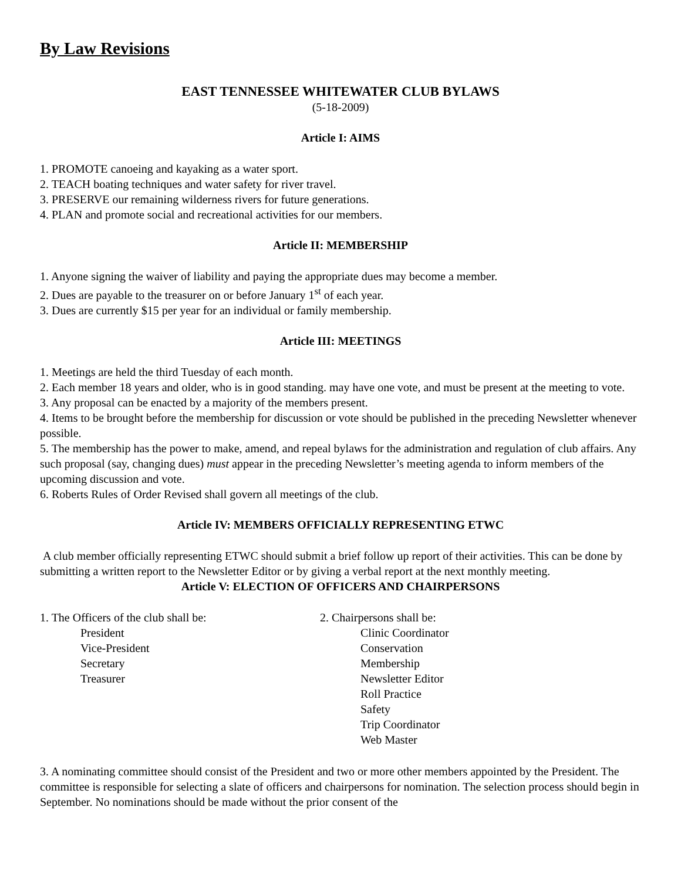By Law Revisions
EAST TENNESSEE WHITEWATER CLUB BYLAWS
(5-18-2009)
Article I: AIMS
1. PROMOTE canoeing and kayaking as a water sport.
2. TEACH boating techniques and water safety for river travel.
3. PRESERVE our remaining wilderness rivers for future generations.
4. PLAN and promote social and recreational activities for our members.
Article II: MEMBERSHIP
1. Anyone signing the waiver of liability and paying the appropriate dues may become a member.
2. Dues are payable to the treasurer on or before January 1<sup>st</sup> of each year.
3. Dues are currently $15 per year for an individual or family membership.
Article III: MEETINGS
1. Meetings are held the third Tuesday of each month.
2. Each member 18 years and older, who is in good standing. may have one vote, and must be present at the meeting to vote.
3. Any proposal can be enacted by a majority of the members present.
4. Items to be brought before the membership for discussion or vote should be published in the preceding Newsletter whenever possible.
5. The membership has the power to make, amend, and repeal bylaws for the administration and regulation of club affairs. Any such proposal (say, changing dues) must appear in the preceding Newsletter’s meeting agenda to inform members of the upcoming discussion and vote.
6. Roberts Rules of Order Revised shall govern all meetings of the club.
Article IV: MEMBERS OFFICIALLY REPRESENTING ETWC
A club member officially representing ETWC should submit a brief follow up report of their activities. This can be done by submitting a written report to the Newsletter Editor or by giving a verbal report at the next monthly meeting.
Article V: ELECTION OF OFFICERS AND CHAIRPERSONS
1. The Officers of the club shall be:
President
Vice-President
Secretary
Treasurer
2. Chairpersons shall be:
Clinic Coordinator
Conservation
Membership
Newsletter Editor
Roll Practice
Safety
Trip Coordinator
Web Master
3. A nominating committee should consist of the President and two or more other members appointed by the President. The committee is responsible for selecting a slate of officers and chairpersons for nomination. The selection process should begin in September. No nominations should be made without the prior consent of the